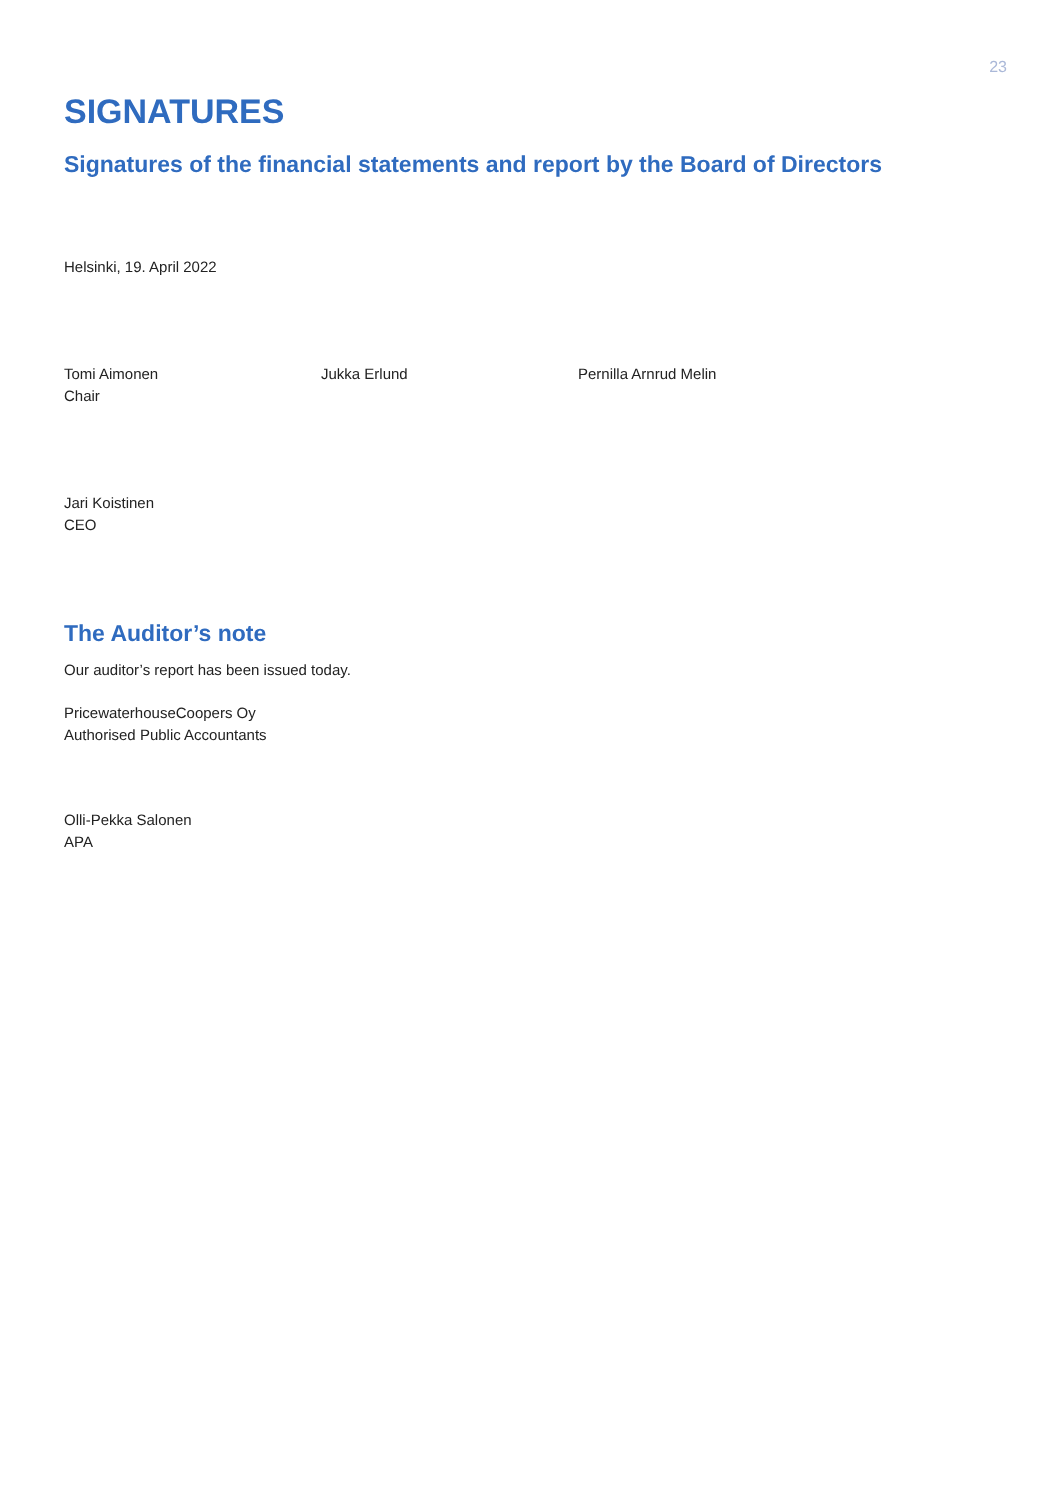23
SIGNATURES
Signatures of the financial statements and report by the Board of Directors
Helsinki, 19. April 2022
Tomi Aimonen
Chair
Jukka Erlund Pernilla Arnrud Melin
Jari Koistinen
CEO
The Auditor’s note
Our auditor’s report has been issued today.
PricewaterhouseCoopers Oy
Authorised Public Accountants
Olli-Pekka Salonen
APA